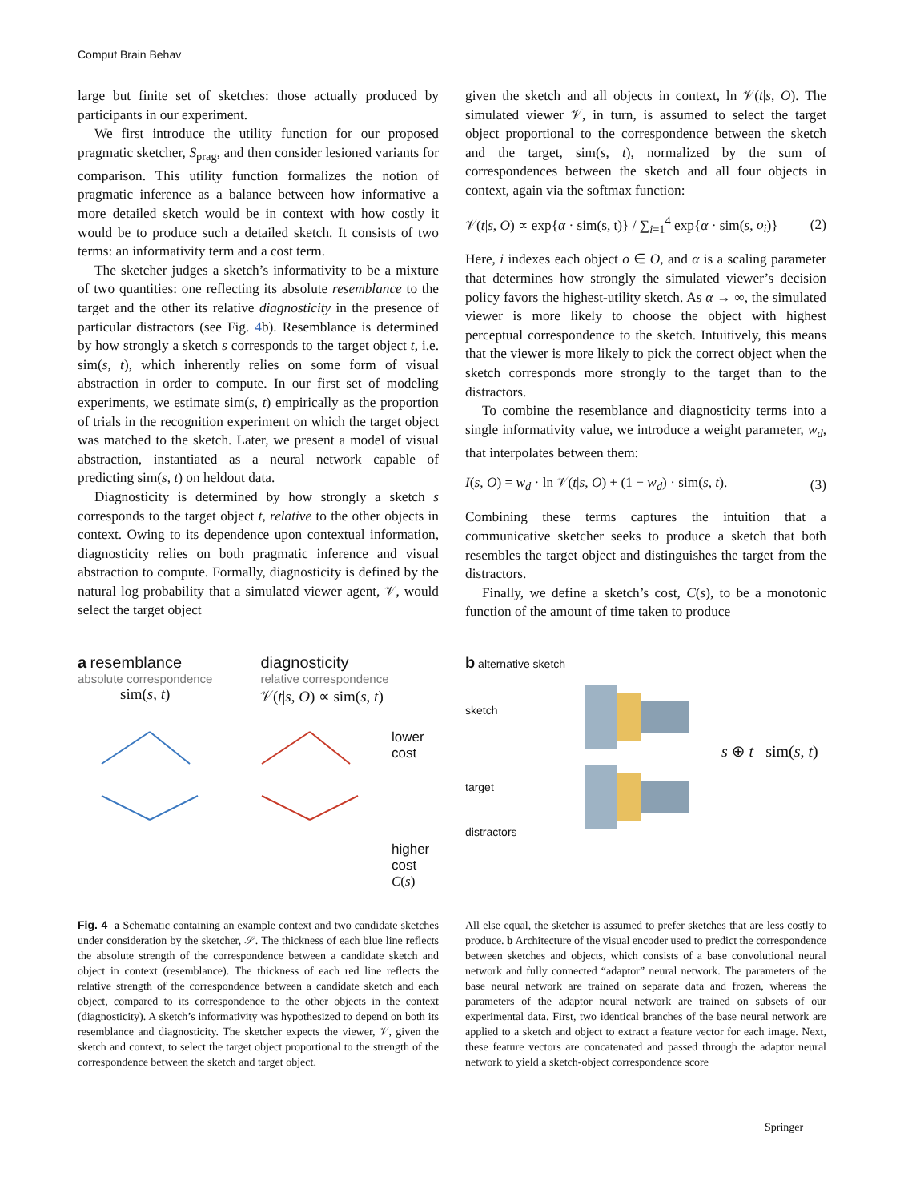Comput Brain Behav
large but finite set of sketches: those actually produced by participants in our experiment.
We first introduce the utility function for our proposed pragmatic sketcher, S<sub>prag</sub>, and then consider lesioned variants for comparison. This utility function formalizes the notion of pragmatic inference as a balance between how informative a more detailed sketch would be in context with how costly it would be to produce such a detailed sketch. It consists of two terms: an informativity term and a cost term.
The sketcher judges a sketch’s informativity to be a mixture of two quantities: one reflecting its absolute resemblance to the target and the other its relative diagnosticity in the presence of particular distractors (see Fig. 4b). Resemblance is determined by how strongly a sketch s corresponds to the target object t, i.e. sim(s, t), which inherently relies on some form of visual abstraction in order to compute. In our first set of modeling experiments, we estimate sim(s, t) empirically as the proportion of trials in the recognition experiment on which the target object was matched to the sketch. Later, we present a model of visual abstraction, instantiated as a neural network capable of predicting sim(s, t) on heldout data.
Diagnosticity is determined by how strongly a sketch s corresponds to the target object t, relative to the other objects in context. Owing to its dependence upon contextual information, diagnosticity relies on both pragmatic inference and visual abstraction to compute. Formally, diagnosticity is defined by the natural log probability that a simulated viewer agent, 𝒱, would select the target object
given the sketch and all objects in context, ln 𝒱(t|s, O). The simulated viewer 𝒱, in turn, is assumed to select the target object proportional to the correspondence between the sketch and the target, sim(s, t), normalized by the sum of correspondences between the sketch and all four objects in context, again via the softmax function:
𝒱(t|s, O) ∝ exp{α · sim(s, t)} / ∑<sub>i=1</sub><sup>4</sup> exp{α · sim(s, o<sub>i</sub>)} (2)
Here, i indexes each object o ∈ O, and α is a scaling parameter that determines how strongly the simulated viewer’s decision policy favors the highest-utility sketch. As α → ∞, the simulated viewer is more likely to choose the object with highest perceptual correspondence to the sketch. Intuitively, this means that the viewer is more likely to pick the correct object when the sketch corresponds more strongly to the target than to the distractors.
To combine the resemblance and diagnosticity terms into a single informativity value, we introduce a weight parameter, w<sub>d</sub>, that interpolates between them:
I(s, O) = w<sub>d</sub> · ln 𝒱(t|s, O) + (1 − w<sub>d</sub>) · sim(s, t). (3)
Combining these terms captures the intuition that a communicative sketcher seeks to produce a sketch that both resembles the target object and distinguishes the target from the distractors.
Finally, we define a sketch’s cost, C(s), to be a monotonic function of the amount of time taken to produce
a resemblance
absolute correspondence
sim(s, t)
diagnosticity
relative correspondence
𝒱(t|s, O) ∝ sim(s, t)
lower cost
higher cost
C(s)
b alternative sketch
sketch
target
distractors
s ⊕ t sim(s, t)
Fig. 4 a Schematic containing an example context and two candidate sketches under consideration by the sketcher, 𝒮. The thickness of each blue line reflects the absolute strength of the correspondence between a candidate sketch and object in context (resemblance). The thickness of each red line reflects the relative strength of the correspondence between a candidate sketch and each object, compared to its correspondence to the other objects in the context (diagnosticity). A sketch’s informativity was hypothesized to depend on both its resemblance and diagnosticity. The sketcher expects the viewer, 𝒱, given the sketch and context, to select the target object proportional to the strength of the correspondence between the sketch and target object.
All else equal, the sketcher is assumed to prefer sketches that are less costly to produce. b Architecture of the visual encoder used to predict the correspondence between sketches and objects, which consists of a base convolutional neural network and fully connected “adaptor” neural network. The parameters of the base neural network are trained on separate data and frozen, whereas the parameters of the adaptor neural network are trained on subsets of our experimental data. First, two identical branches of the base neural network are applied to a sketch and object to extract a feature vector for each image. Next, these feature vectors are concatenated and passed through the adaptor neural network to yield a sketch-object correspondence score
Springer